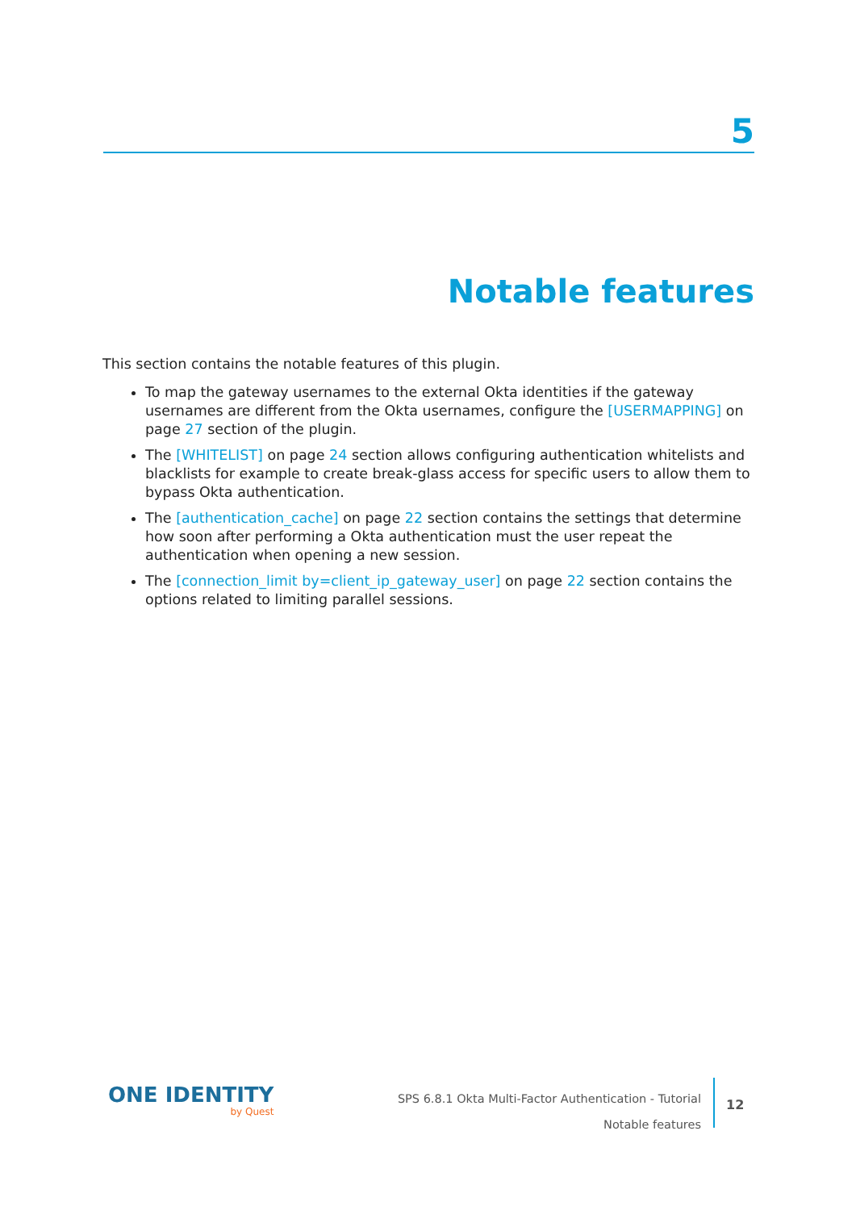5
Notable features
This section contains the notable features of this plugin.
To map the gateway usernames to the external Okta identities if the gateway usernames are different from the Okta usernames, configure the [USERMAPPING] on page 27 section of the plugin.
The [WHITELIST] on page 24 section allows configuring authentication whitelists and blacklists for example to create break-glass access for specific users to allow them to bypass Okta authentication.
The [authentication_cache] on page 22 section contains the settings that determine how soon after performing a Okta authentication must the user repeat the authentication when opening a new session.
The [connection_limit by=client_ip_gateway_user] on page 22 section contains the options related to limiting parallel sessions.
ONE IDENTITY
by Quest
SPS 6.8.1 Okta Multi-Factor Authentication - Tutorial
Notable features
12